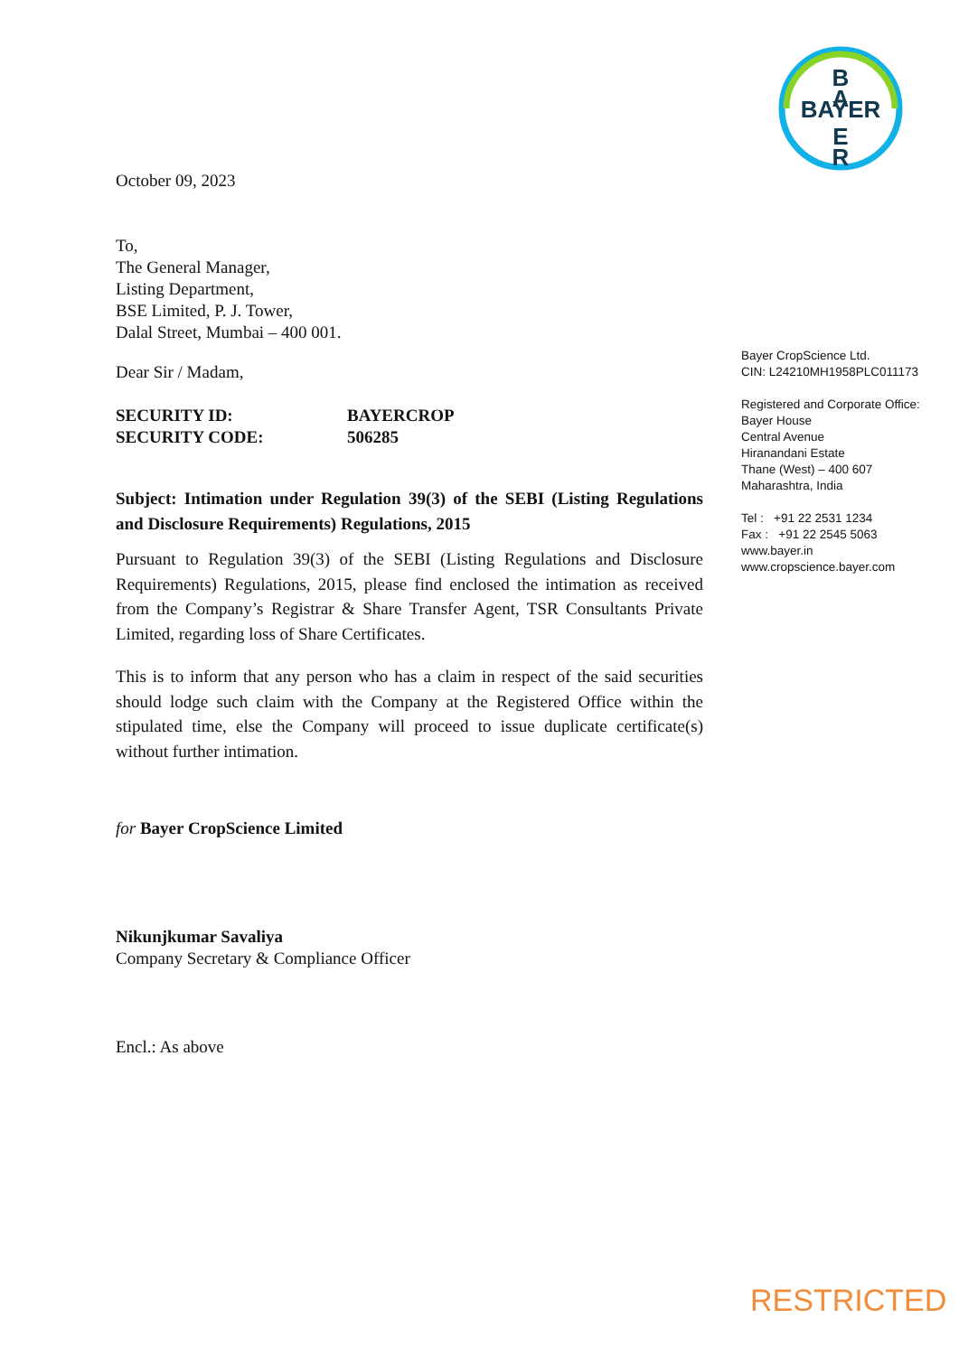B
A
BAYER
E
R
October 09, 2023
To,
The General Manager,
Listing Department,
BSE Limited, P. J. Tower,
Dalal Street, Mumbai – 400 001.
Dear Sir / Madam,
SECURITY ID:
SECURITY CODE:
BAYERCROP
506285
Subject: Intimation under Regulation 39(3) of the SEBI (Listing Regulations and Disclosure Requirements) Regulations, 2015
Pursuant to Regulation 39(3) of the SEBI (Listing Regulations and Disclosure Requirements) Regulations, 2015, please find enclosed the intimation as received from the Company’s Registrar & Share Transfer Agent, TSR Consultants Private Limited, regarding loss of Share Certificates.
This is to inform that any person who has a claim in respect of the said securities should lodge such claim with the Company at the Registered Office within the stipulated time, else the Company will proceed to issue duplicate certificate(s) without further intimation.
for Bayer CropScience Limited
Nikunjkumar Savaliya
Company Secretary & Compliance Officer
Encl.: As above
Bayer CropScience Ltd.
CIN: L24210MH1958PLC011173
Registered and Corporate Office:
Bayer House
Central Avenue
Hiranandani Estate
Thane (West) – 400 607
Maharashtra, India
Tel : +91 22 2531 1234
Fax : +91 22 2545 5063
www.bayer.in
www.cropscience.bayer.com
RESTRICTED